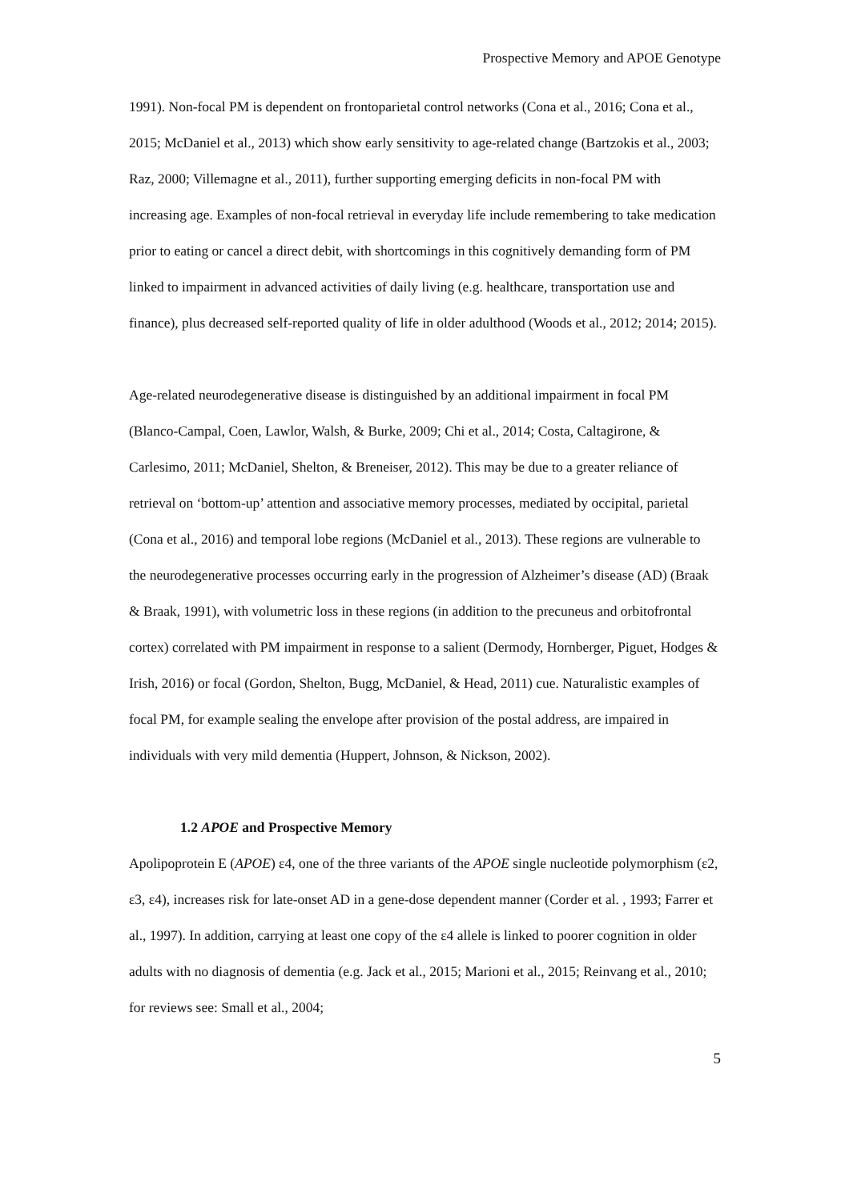Prospective Memory and APOE Genotype
1991). Non-focal PM is dependent on frontoparietal control networks (Cona et al., 2016; Cona et al., 2015; McDaniel et al., 2013) which show early sensitivity to age-related change (Bartzokis et al., 2003; Raz, 2000; Villemagne et al., 2011), further supporting emerging deficits in non-focal PM with increasing age. Examples of non-focal retrieval in everyday life include remembering to take medication prior to eating or cancel a direct debit, with shortcomings in this cognitively demanding form of PM linked to impairment in advanced activities of daily living (e.g. healthcare, transportation use and finance), plus decreased self-reported quality of life in older adulthood (Woods et al., 2012; 2014; 2015).
Age-related neurodegenerative disease is distinguished by an additional impairment in focal PM (Blanco-Campal, Coen, Lawlor, Walsh, & Burke, 2009; Chi et al., 2014; Costa, Caltagirone, & Carlesimo, 2011; McDaniel, Shelton, & Breneiser, 2012). This may be due to a greater reliance of retrieval on ‘bottom-up’ attention and associative memory processes, mediated by occipital, parietal (Cona et al., 2016) and temporal lobe regions (McDaniel et al., 2013). These regions are vulnerable to the neurodegenerative processes occurring early in the progression of Alzheimer’s disease (AD) (Braak & Braak, 1991), with volumetric loss in these regions (in addition to the precuneus and orbitofrontal cortex) correlated with PM impairment in response to a salient (Dermody, Hornberger, Piguet, Hodges & Irish, 2016) or focal (Gordon, Shelton, Bugg, McDaniel, & Head, 2011) cue. Naturalistic examples of focal PM, for example sealing the envelope after provision of the postal address, are impaired in individuals with very mild dementia (Huppert, Johnson, & Nickson, 2002).
1.2 APOE and Prospective Memory
Apolipoprotein E (APOE) ε4, one of the three variants of the APOE single nucleotide polymorphism (ε2, ε3, ε4), increases risk for late-onset AD in a gene-dose dependent manner (Corder et al. , 1993; Farrer et al., 1997). In addition, carrying at least one copy of the ε4 allele is linked to poorer cognition in older adults with no diagnosis of dementia (e.g. Jack et al., 2015; Marioni et al., 2015; Reinvang et al., 2010; for reviews see: Small et al., 2004;
5